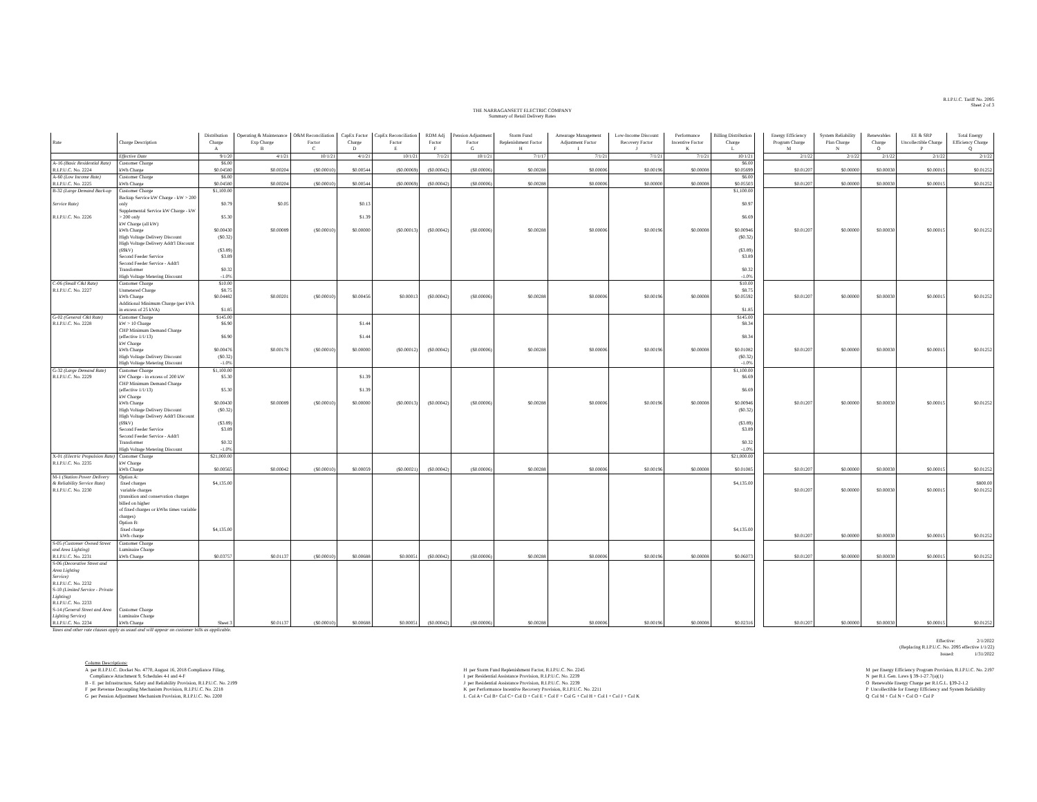R.I.P.U.C. Tariff No. 2095
Sheet 2 of 3
THE NARRAGANSETT ELECTRIC COMPANY
Summary of Retail Delivery Rates
| Rate | Charge Description | Distribution Charge | Operating & Maintenance Exp Charge | O&M Reconciliation Factor | CapEx Factor Charge | CapEx Reconciliation Factor | RDM Adj Factor | Pension Adjustment Factor | Storm Fund Replenishment Factor | Arrearage Management Adjustment Factor | Low-Income Discount Recovery Factor | Performance Incentive Factor | Billing Distribution Charge | | Energy Efficiency Program Charge | System Reliability Plan Charge | Renewables Charge | EE & SRP Uncollectible Charge | Total Energy Efficiency Charge |
| --- | --- | --- | --- | --- | --- | --- | --- | --- | --- | --- | --- | --- | --- | --- | --- | --- | --- | --- | --- |
| | | A | B | C | D | E | F | G | H | I | J | K | L | | M | N | O | P | Q |
| | Effective Date | 9/1/20 | 4/1/21 | 10/1/21 | 4/1/21 | 10/1/21 | 7/1/21 | 10/1/21 | 7/1/17 | 7/1/21 | 7/1/21 | 7/1/21 | 10/1/21 | | 2/1/22 | 2/1/22 | 2/1/22 | 2/1/22 | 2/1/22 |
| A-16 (Basic Residential Rate) | Customer Charge | $6.00 | | | | | | | | | | | $6.00 | | | | | | |
| R.I.P.U.C. No. 2224 | kWh Charge | $0.04580 | $0.00204 | ($0.00010) | $0.00544 | ($0.00069) | ($0.00042) | ($0.00006) | $0.00288 | $0.00006 | $0.00196 | $0.00008 | $0.05699 | | $0.01207 | $0.00000 | $0.00030 | $0.00015 | $0.01252 |
| A-60 (Low Income Rate) | Customer Charge | $6.00 | | | | | | | | | | | $6.00 | | | | | | |
| R.I.P.U.C. No. 2225 | kWh Charge | $0.04580 | $0.00204 | ($0.00010) | $0.00544 | ($0.00069) | ($0.00042) | ($0.00006) | $0.00288 | $0.00006 | $0.00000 | $0.00008 | $0.05503 | | $0.01207 | $0.00000 | $0.00030 | $0.00015 | $0.01252 |
| B-32 (Large Demand Back-up | Customer Charge | $1,100.00 | | | | | | | | | | | $1,100.00 | | | | | | |
| Service Rate) | Backup Service kW Charge - kW > 200 only | $0.79 | $0.05 | | $0.13 | | | | | | | | $0.97 | | | | | | |
| R.I.P.U.C. No. 2226 | Supplemental Service kW Charge - kW > 200 only | $5.30 | | | $1.39 | | | | | | | | $6.69 | | | | | | |
| | kW Charge (all kW) | | | | | | | | | | | | | | | | | | |
| | kWh Charge | $0.00430 | $0.00089 | ($0.00010) | $0.00000 | ($0.00013) | ($0.00042) | ($0.00006) | $0.00288 | $0.00006 | $0.00196 | $0.00008 | $0.00946 | | $0.01207 | $0.00000 | $0.00030 | $0.00015 | $0.01252 |
| | High Voltage Delivery Discount | ($0.32) | | | | | | | | | | | ($0.32) | | | | | | |
| | High Voltage Delivery Addt'l Discount (69kV) | ($3.89) | | | | | | | | | | | ($3.89) | | | | | | |
| | Second Feeder Service | $3.89 | | | | | | | | | | | $3.89 | | | | | | |
| | Second Feeder Service - Addt'l Transformer | $0.32 | | | | | | | | | | | $0.32 | | | | | | |
| | High Voltage Metering Discount | -1.0% | | | | | | | | | | | -1.0% | | | | | | |
| C-06 (Small C&I Rate) | Customer Charge | $10.00 | | | | | | | | | | | $10.00 | | | | | | |
| R.I.P.U.C. No. 2227 | Unmetered Charge | $8.75 | | | | | | | | | | | $8.75 | | | | | | |
| | kWh Charge | $0.04482 | $0.00201 | ($0.00010) | $0.00456 | $0.00013 | ($0.00042) | ($0.00006) | $0.00288 | $0.00006 | $0.00196 | $0.00008 | $0.05592 | | $0.01207 | $0.00000 | $0.00030 | $0.00015 | $0.01252 |
| | Additional Minimum Charge (per kVA in excess of 25 kVA) | $1.85 | | | | | | | | | | | $1.85 | | | | | | |
| G-02 (General C&I Rate) | Customer Charge | $145.00 | | | | | | | | | | | $145.00 | | | | | | |
| R.I.P.U.C. No. 2228 | kW > 10 Charge | $6.90 | | | $1.44 | | | | | | | | $8.34 | | | | | | |
| | CHP Minimum Demand Charge (effective 1/1/13) | $6.90 | | | $1.44 | | | | | | | | $8.34 | | | | | | |
| | kW Charge | | | | | | | | | | | | | | | | | | |
| | kWh Charge | $0.00476 | $0.00178 | ($0.00010) | $0.00000 | ($0.00012) | ($0.00042) | ($0.00006) | $0.00288 | $0.00006 | $0.00196 | $0.00008 | $0.01082 | | $0.01207 | $0.00000 | $0.00030 | $0.00015 | $0.01252 |
| | High Voltage Delivery Discount | ($0.32) | | | | | | | | | | | ($0.32) | | | | | | |
| | High Voltage Metering Discount | -1.0% | | | | | | | | | | | -1.0% | | | | | | |
| G-32 (Large Demand Rate) | Customer Charge | $1,100.00 | | | | | | | | | | | $1,100.00 | | | | | | |
| R.I.P.U.C. No. 2229 | kW Charge - in excess of 200 kW | $5.30 | | | $1.39 | | | | | | | | $6.69 | | | | | | |
| | CHP Minimum Demand Charge (effective 1/1/13) | $5.30 | | | $1.39 | | | | | | | | $6.69 | | | | | | |
| | kW Charge | | | | | | | | | | | | | | | | | | |
| | kWh Charge | $0.00430 | $0.00089 | ($0.00010) | $0.00000 | ($0.00013) | ($0.00042) | ($0.00006) | $0.00288 | $0.00006 | $0.00196 | $0.00008 | $0.00946 | | $0.01207 | $0.00000 | $0.00030 | $0.00015 | $0.01252 |
| | High Voltage Delivery Discount | ($0.32) | | | | | | | | | | | ($0.32) | | | | | | |
| | High Voltage Delivery Addt'l Discount (69kV) | ($3.89) | | | | | | | | | | | ($3.89) | | | | | | |
| | Second Feeder Service | $3.89 | | | | | | | | | | | $3.89 | | | | | | |
| | Second Feeder Service - Addt'l Transformer | $0.32 | | | | | | | | | | | $0.32 | | | | | | |
| | High Voltage Metering Discount | -1.0% | | | | | | | | | | | -1.0% | | | | | | |
| X-01 (Electric Propulsion Rate) | Customer Charge | $21,000.00 | | | | | | | | | | | $21,000.00 | | | | | | |
| R.I.P.U.C. No. 2235 | kW Charge | | | | | | | | | | | | | | | | | | |
| | kWh Charge | $0.00565 | $0.00042 | ($0.00010) | $0.00059 | ($0.00021) | ($0.00042) | ($0.00006) | $0.00288 | $0.00006 | $0.00196 | $0.00008 | $0.01085 | | $0.01207 | $0.00000 | $0.00030 | $0.00015 | $0.01252 |
| M-1 (Station Power Delivery | Option A: | | | | | | | | | | | | | | | | | | |
| & Reliability Service Rate) | fixed charges | $4,135.00 | | | | | | | | | | | $4,135.00 | | | | | | $800.00 |
| R.I.P.U.C. No. 2230 | variable charges | | | | | | | | | | | | | | $0.01207 | $0.00000 | $0.00030 | $0.00015 | $0.01252 |
| | (transition and conservation charges billed on higher | | | | | | | | | | | | | | | | | | |
| | of fixed charges or kWhs times variable charges) | | | | | | | | | | | | | | | | | | |
| | Option B: | | | | | | | | | | | | | | | | | | |
| | fixed charge | $4,135.00 | | | | | | | | | | | $4,135.00 | | | | | | |
| | kWh charge | | | | | | | | | | | | | | $0.01207 | $0.00000 | $0.00030 | $0.00015 | $0.01252 |
| S-05 (Customer Owned Street | Customer Charge | | | | | | | | | | | | | | | | | | |
| and Area Lighting) | Luminaire Charge | | | | | | | | | | | | | | | | | | |
| R.I.P.U.C. No. 2231 | kWh Charge | $0.03757 | $0.01137 | ($0.00010) | $0.00688 | $0.00051 | ($0.00042) | ($0.00006) | $0.00288 | $0.00006 | $0.00196 | $0.00008 | $0.06073 | | $0.01207 | $0.00000 | $0.00030 | $0.00015 | $0.01252 |
| S-06 (Decorative Street and Area Lighting Service) R.I.P.U.C. No. 2232 S-10 (Limited Service - Private Lighting) R.I.P.U.C. No. 2233 S-14 (General Street and Area Lighting Service) R.I.P.U.C. No. 2234 | Customer Charge Luminaire Charge kWh Charge | Sheet 3 | $0.01137 | ($0.00010) | $0.00688 | $0.00051 | ($0.00042) | ($0.00006) | $0.00288 | $0.00006 | $0.00196 | $0.00008 | $0.02316 | | $0.01207 | $0.00000 | $0.00030 | $0.00015 | $0.01252 |
| Taxes and other rate clauses apply as usual and will appear on customer bills as applicable. | | | | | | | | | | | | | | | | | | | |
Effective: 2/1/2022
(Replacing R.I.P.U.C. No. 2095 effective 1/1/22)
Issued: 1/31/2022
Column Descriptions:
A per R.I.P.U.C. Docket No. 4770, August 16, 2018 Compliance Filing,
Compliance Attachment 9, Schedules 4-I and 4-F
B - E per Infrastructure, Safety and Reliability Provision, R.I.P.U.C. No. 2199
F per Revenue Decoupling Mechanism Provision, R.I.P.U.C. No. 2218
G per Pension Adjustment Mechanism Provision, R.I.P.U.C. No. 2200
H per Storm Fund Replenishment Factor, R.I.P.U.C. No. 2245
I per Residential Assistance Provision, R.I.P.U.C. No. 2239
J per Residential Assistance Provision, R.I.P.U.C. No. 2239
K per Performance Incentive Recovery Provision, R.I.P.U.C. No. 2211
L Col A+ Col B+ Col C+ Col D + Col E + Col F + Col G + Col H + Col I + Col J + Col K
M per Energy Efficiency Program Provision, R.I.P.U.C. No. 2197
N per R.I. Gen. Laws § 39-1-27.7(a)(1)
O Renewable Energy Charge per R.I.G.L. §39-2-1.2
P Uncollectible for Energy Efficiency and System Reliability
Q Col M + Col N + Col O + Col P